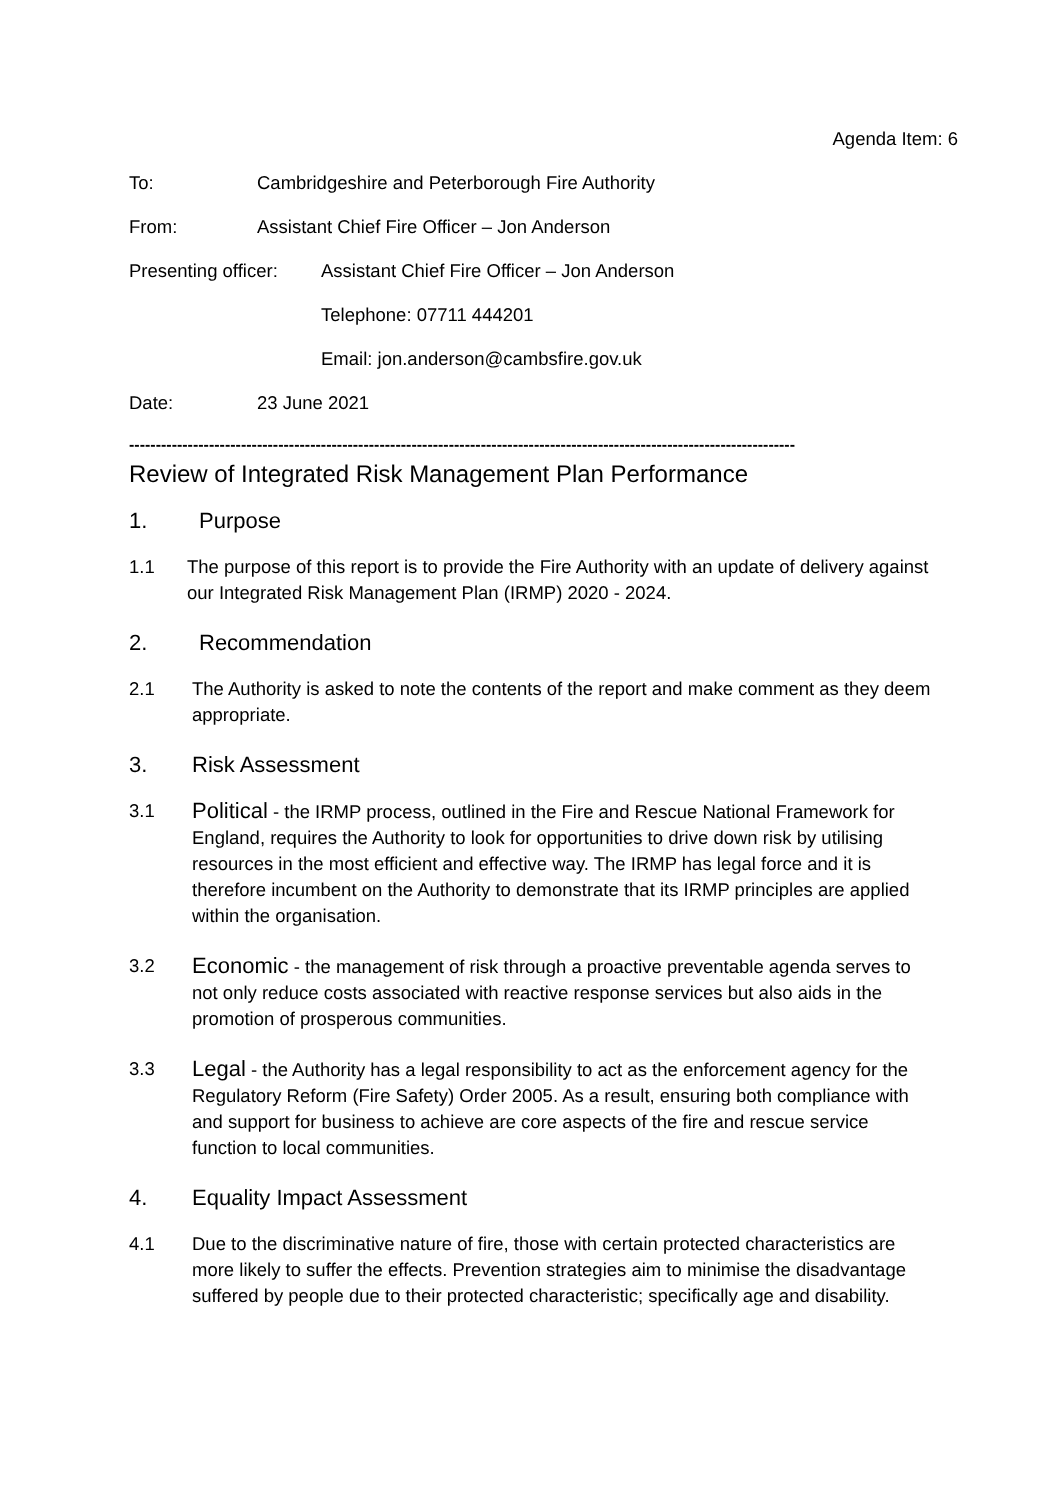Agenda Item: 6
To: Cambridgeshire and Peterborough Fire Authority
From: Assistant Chief Fire Officer – Jon Anderson
Presenting officer:
Assistant Chief Fire Officer – Jon Anderson
Telephone: 07711 444201
Email: jon.anderson@cambsfire.gov.uk
Date: 23 June 2021
-----------------------------------------------------------------------------------------------------------------------------
Review of Integrated Risk Management Plan Performance
1. Purpose
1.1 The purpose of this report is to provide the Fire Authority with an update of delivery against our Integrated Risk Management Plan (IRMP) 2020 - 2024.
2. Recommendation
2.1 The Authority is asked to note the contents of the report and make comment as they deem appropriate.
3. Risk Assessment
3.1
Political - the IRMP process, outlined in the Fire and Rescue National Framework for England, requires the Authority to look for opportunities to drive down risk by utilising resources in the most efficient and effective way. The IRMP has legal force and it is therefore incumbent on the Authority to demonstrate that its IRMP principles are applied within the organisation.
3.2
Economic - the management of risk through a proactive preventable agenda serves to not only reduce costs associated with reactive response services but also aids in the promotion of prosperous communities.
3.3
Legal - the Authority has a legal responsibility to act as the enforcement agency for the Regulatory Reform (Fire Safety) Order 2005. As a result, ensuring both compliance with and support for business to achieve are core aspects of the fire and rescue service function to local communities.
4. Equality Impact Assessment
4.1 Due to the discriminative nature of fire, those with certain protected characteristics are more likely to suffer the effects. Prevention strategies aim to minimise the disadvantage suffered by people due to their protected characteristic; specifically age and disability.